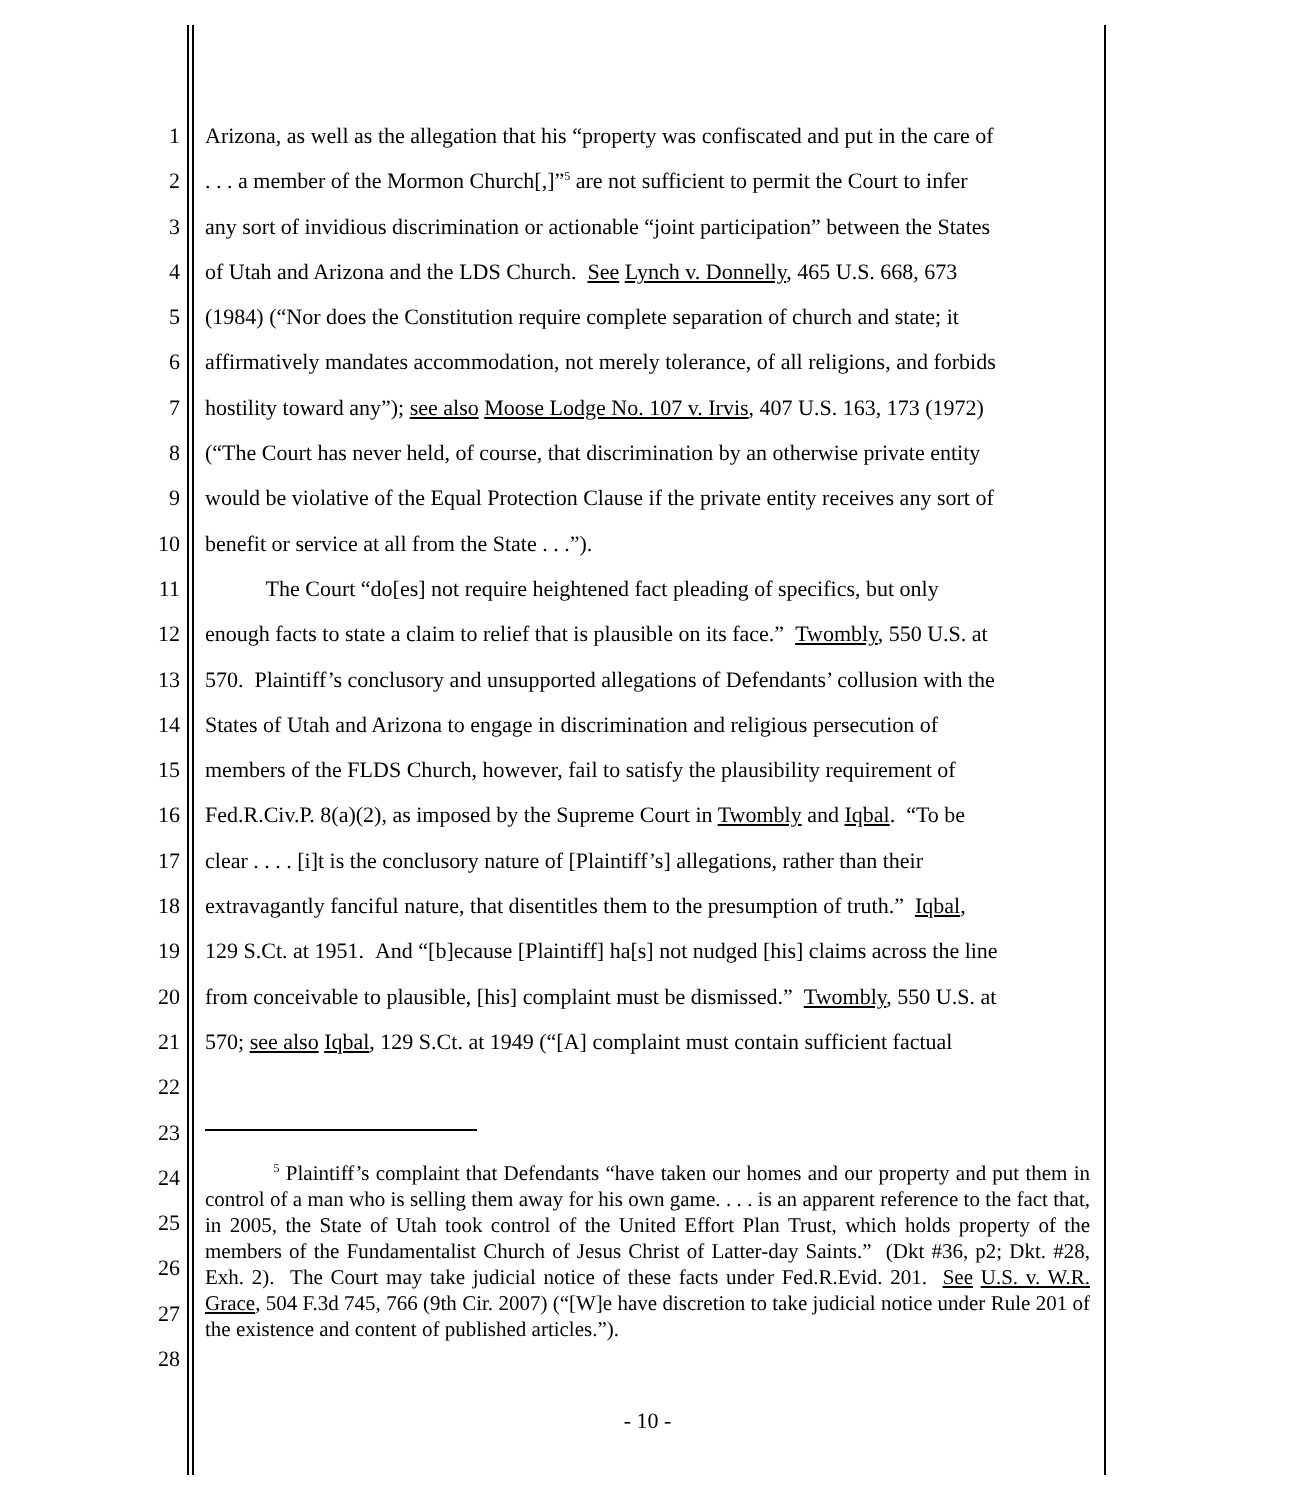1 Arizona, as well as the allegation that his “property was confiscated and put in the care of
2. . . a member of the Mormon Church[,]”<sup>5</sup> are not sufficient to permit the Court to infer
3 any sort of invidious discrimination or actionable “joint participation” between the States
4 of Utah and Arizona and the LDS Church. See Lynch v. Donnelly, 465 U.S. 668, 673
5 (1984) (“Nor does the Constitution require complete separation of church and state; it
6 affirmatively mandates accommodation, not merely tolerance, of all religions, and forbids
7 hostility toward any”); see also Moose Lodge No. 107 v. Irvis, 407 U.S. 163, 173 (1972)
8 (“The Court has never held, of course, that discrimination by an otherwise private entity
9 would be violative of the Equal Protection Clause if the private entity receives any sort of
10 benefit or service at all from the State . . .”).
11 The Court “do[es] not require heightened fact pleading of specifics, but only
12 enough facts to state a claim to relief that is plausible on its face.” Twombly, 550 U.S. at
13 570. Plaintiff’s conclusory and unsupported allegations of Defendants’ collusion with the
14 States of Utah and Arizona to engage in discrimination and religious persecution of
15 members of the FLDS Church, however, fail to satisfy the plausibility requirement of
16 Fed.R.Civ.P. 8(a)(2), as imposed by the Supreme Court in Twombly and Iqbal. “To be
17 clear . . . . [i]t is the conclusory nature of [Plaintiff’s] allegations, rather than their
18 extravagantly fanciful nature, that disentitles them to the presumption of truth.” Iqbal,
19 129 S.Ct. at 1951. And “[b]ecause [Plaintiff] ha[s] not nudged [his] claims across the line
20 from conceivable to plausible, [his] complaint must be dismissed.” Twombly, 550 U.S. at
21 570; see also Iqbal, 129 S.Ct. at 1949 (“[A] complaint must contain sufficient factual
22
23
24
25
26
27
28
<sup>5</sup> Plaintiff’s complaint that Defendants “have taken our homes and our property and put them in control of a man who is selling them away for his own game. . . . is an apparent reference to the fact that, in 2005, the State of Utah took control of the United Effort Plan Trust, which holds property of the members of the Fundamentalist Church of Jesus Christ of Latter-day Saints.” (Dkt #36, p2; Dkt. #28, Exh. 2). The Court may take judicial notice of these facts under Fed.R.Evid. 201. See U.S. v. W.R. Grace, 504 F.3d 745, 766 (9th Cir. 2007) (“[W]e have discretion to take judicial notice under Rule 201 of the existence and content of published articles.”).
- 10 -